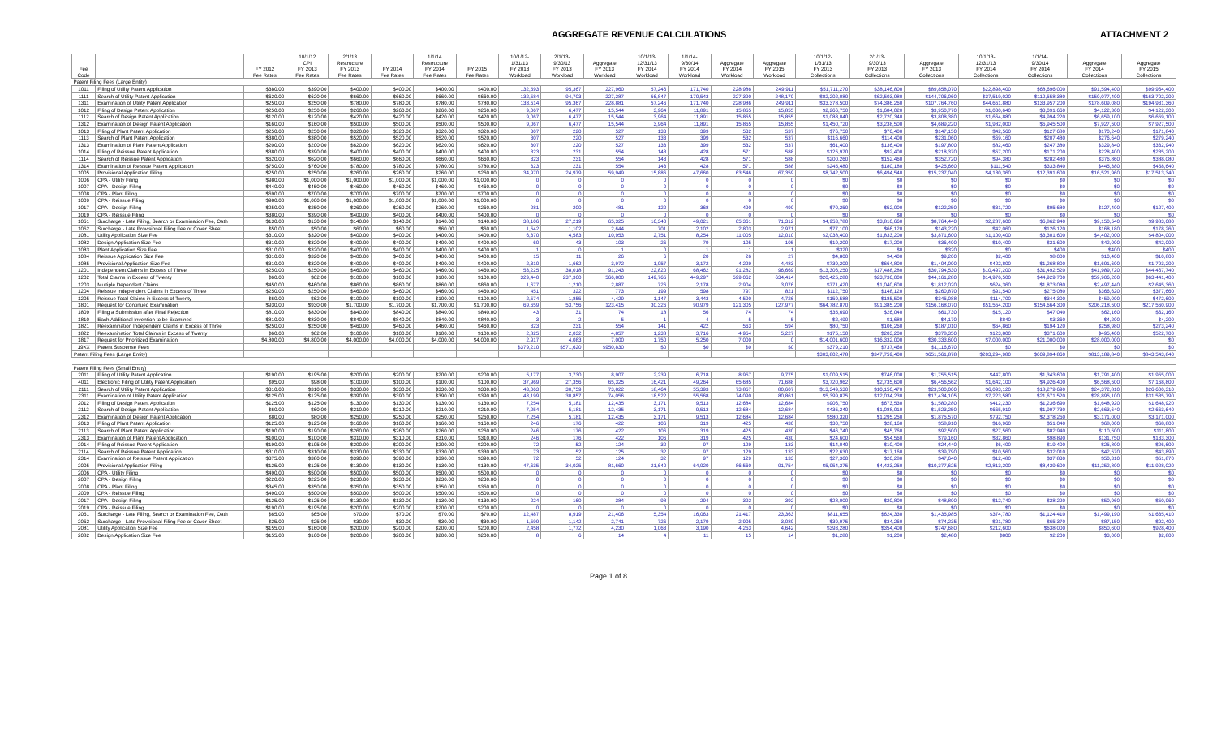AGGREGATE REVENUE CALCULATIONS ATTACHMENT 2
| | | | 10/1/12 | 2/1/13 | | 1/1/14 | | 10/1/12- | 2/1/13- | | 10/1/13- | 1/1/14- | | | 10/1/12- | 2/1/13- | | 10/1/13- | 1/1/14- | | |
| --- | --- | --- | --- | --- | --- | --- | --- | --- | --- | --- | --- | --- | --- | --- | --- | --- | --- | --- | --- | --- | --- |
| | | | CPI | Restructure | | Restructure | | 1/31/13 | 9/30/13 | Aggregate | 12/31/13 | 9/30/14 | Aggregate | Aggregate | 1/31/13 | 9/30/13 | Aggregate | 12/31/13 | 9/30/14 | Aggregate | Aggregate |
| Fee | | FY 2012 | FY 2013 | FY 2013 | FY 2014 | FY 2014 | FY 2015 | FY 2013 | FY 2013 | FY 2013 | FY 2014 | FY 2014 | FY 2014 | FY 2015 | FY 2013 | FY 2013 | FY 2013 | FY 2014 | FY 2014 | FY 2014 | FY 2015 |
| Code | | Fee Rates | Fee Rates | Fee Rates | Fee Rates | Fee Rates | Fee Rates | Workload | Workload | Workload | Workload | Workload | Workload | Workload | Collections | Collections | Collections | Collections | Collections | Collections | Collections |
| Patent Filing Fees (Large Entity) | | | | | | | | | | | | | | | | | | | | | |
| 1011 | Filing of Utility Patent Application | $380.00 | $390.00 | $400.00 | $400.00 | $400.00 | $400.00 | 132,593 | 95,367 | 227,960 | 57,246 | 171,740 | 228,986 | 249,911 | $51,711,270 | $38,146,800 | $89,858,070 | $22,898,400 | $68,696,000 | $91,594,400 | $99,964,400 |
| 1111 | Search of Utility Patent Application | $620.00 | $620.00 | $660.00 | $660.00 | $660.00 | $660.00 | 132,584 | 94,703 | 227,287 | 56,847 | 170,543 | 227,390 | 248,170 | $82,202,080 | $62,503,980 | $144,706,060 | $37,519,020 | $112,558,380 | $150,077,400 | $163,792,200 |
| 1311 | Examination of Utility Patent Application | $250.00 | $250.00 | $780.00 | $780.00 | $780.00 | $780.00 | 133,514 | 95,367 | 228,881 | 57,246 | 171,740 | 228,986 | 249,911 | $33,378,500 | $74,386,260 | $107,764,760 | $44,651,880 | $133,957,200 | $178,609,080 | $194,931,360 |
| 1012 | Filing of Design Patent Application | $250.00 | $250.00 | $260.00 | $260.00 | $260.00 | $260.00 | 9,067 | 6,477 | 15,544 | 3,964 | 11,891 | 15,855 | 15,855 | $2,266,750 | $1,684,020 | $3,950,770 | $1,030,640 | $3,091,660 | $4,122,300 | $4,122,300 |
| 1112 | Search of Design Patent Application | $120.00 | $120.00 | $420.00 | $420.00 | $420.00 | $420.00 | 9,067 | 6,477 | 15,544 | 3,964 | 11,891 | 15,855 | 15,855 | $1,088,040 | $2,720,340 | $3,808,380 | $1,664,880 | $4,994,220 | $6,659,100 | $6,659,100 |
| 1312 | Examination of Design Patent Application | $160.00 | $160.00 | $500.00 | $500.00 | $500.00 | $500.00 | 9,067 | 6,477 | 15,544 | 3,964 | 11,891 | 15,855 | 15,855 | $1,450,720 | $3,238,500 | $4,689,220 | $1,982,000 | $5,945,500 | $7,927,500 | $7,927,500 |
| 1013 | Filing of Plant Patent Application | $250.00 | $250.00 | $320.00 | $320.00 | $320.00 | $320.00 | 307 | 220 | 527 | 133 | 399 | 532 | 537 | $76,750 | $70,400 | $147,150 | $42,560 | $127,680 | $170,240 | $171,840 |
| 1113 | Search of Plant Patent Application | $380.00 | $380.00 | $520.00 | $520.00 | $520.00 | $520.00 | 307 | 220 | 527 | 133 | 399 | 532 | 537 | $116,660 | $114,400 | $231,060 | $69,160 | $207,480 | $276,640 | $279,240 |
| 1313 | Examination of Plant Patent Application | $200.00 | $200.00 | $620.00 | $620.00 | $620.00 | $620.00 | 307 | 220 | 527 | 133 | 399 | 532 | 537 | $61,400 | $136,400 | $197,800 | $82,460 | $247,380 | $329,840 | $332,940 |
| 1014 | Filing of Reissue Patent Application | $380.00 | $390.00 | $400.00 | $400.00 | $400.00 | $400.00 | 323 | 231 | 554 | 143 | 428 | 571 | 588 | $125,970 | $92,400 | $218,370 | $57,200 | $171,200 | $228,400 | $235,200 |
| 1114 | Search of Reissue Patent Application | $620.00 | $620.00 | $660.00 | $660.00 | $660.00 | $660.00 | 323 | 231 | 554 | 143 | 428 | 571 | 588 | $200,260 | $152,460 | $352,720 | $94,380 | $282,480 | $376,860 | $388,080 |
| 1314 | Examination of Reissue Patent Application | $750.00 | $760.00 | $780.00 | $780.00 | $780.00 | $780.00 | 323 | 231 | 554 | 143 | 428 | 571 | 588 | $245,480 | $180,180 | $425,660 | $111,540 | $333,840 | $445,380 | $458,640 |
| 1005 | Provisional Application Filing | $250.00 | $250.00 | $260.00 | $260.00 | $260.00 | $260.00 | 34,970 | 24,979 | 59,949 | 15,886 | 47,660 | 63,546 | 67,359 | $8,742,500 | $6,494,540 | $15,237,040 | $4,130,360 | $12,391,600 | $16,521,960 | $17,513,340 |
| 1006 | CPA - Utility Filing | $980.00 | $1,000.00 | $1,000.00 | $1,000.00 | $1,000.00 | $1,000.00 | 0 | 0 | 0 | 0 | 0 | 0 | 0 | $0 | $0 | $0 | $0 | $0 | $0 | $0 |
| 1007 | CPA - Design Filing | $440.00 | $450.00 | $460.00 | $460.00 | $460.00 | $460.00 | 0 | 0 | 0 | 0 | 0 | 0 | 0 | $0 | $0 | $0 | $0 | $0 | $0 | $0 |
| 1008 | CPA - Plant Filing | $690.00 | $700.00 | $700.00 | $700.00 | $700.00 | $700.00 | 0 | 0 | 0 | 0 | 0 | 0 | 0 | $0 | $0 | $0 | $0 | $0 | $0 | $0 |
| 1009 | CPA - Reissue Filing | $980.00 | $1,000.00 | $1,000.00 | $1,000.00 | $1,000.00 | $1,000.00 | 0 | 0 | 0 | 0 | 0 | 0 | 0 | $0 | $0 | $0 | $0 | $0 | $0 | $0 |
| 1017 | CPA - Design Filing | $250.00 | $250.00 | $260.00 | $260.00 | $260.00 | $260.00 | 281 | 200 | 481 | 122 | 368 | 490 | 490 | $70,250 | $52,000 | $122,250 | $31,720 | $95,680 | $127,400 | $127,400 |
| 1019 | CPA - Reissue Filing | $380.00 | $390.00 | $400.00 | $400.00 | $400.00 | $400.00 | 0 | 0 | 0 | 0 | 0 | 0 | 0 | $0 | $0 | $0 | $0 | $0 | $0 | $0 |
| 1051 | Surcharge - Late Filing, Search or Examination Fee, Oath | $130.00 | $130.00 | $140.00 | $140.00 | $140.00 | $140.00 | 38,106 | 27,219 | 65,325 | 16,340 | 49,021 | 65,361 | 71,312 | $4,953,780 | $3,810,660 | $8,764,440 | $2,287,600 | $6,862,940 | $9,150,540 | $9,983,680 |
| 1052 | Surcharge - Late Provisional Filing Fee or Cover Sheet | $50.00 | $50.00 | $60.00 | $60.00 | $60.00 | $60.00 | 1,542 | 1,102 | 2,644 | 701 | 2,102 | 2,803 | 2,971 | $77,100 | $66,120 | $143,220 | $42,060 | $126,120 | $168,180 | $178,260 |
| 1081 | Utility Application Size Fee | $310.00 | $320.00 | $400.00 | $400.00 | $400.00 | $400.00 | 6,370 | 4,583 | 10,953 | 2,751 | 8,254 | 11,005 | 12,010 | $2,038,400 | $1,833,200 | $3,871,600 | $1,100,400 | $3,301,600 | $4,402,000 | $4,804,000 |
| 1082 | Design Application Size Fee | $310.00 | $320.00 | $400.00 | $400.00 | $400.00 | $400.00 | 60 | 43 | 103 | 26 | 79 | 105 | 105 | $19,200 | $17,200 | $36,400 | $10,400 | $31,600 | $42,000 | $42,000 |
| 1083 | Plant Application Size Fee | $310.00 | $320.00 | $400.00 | $400.00 | $400.00 | $400.00 | 1 | 0 | 1 | 0 | 1 | 1 | 1 | $320 | $0 | $320 | $0 | $400 | $400 | $400 |
| 1084 | Reissue Application Size Fee | $310.00 | $320.00 | $400.00 | $400.00 | $400.00 | $400.00 | 15 | 11 | 26 | 6 | 20 | 26 | 27 | $4,800 | $4,400 | $9,200 | $2,400 | $8,000 | $10,400 | $10,800 |
| 1085 | Provisional Application Size Fee | $310.00 | $320.00 | $400.00 | $400.00 | $400.00 | $400.00 | 2,310 | 1,662 | 3,972 | 1,057 | 3,172 | 4,229 | 4,483 | $739,200 | $664,800 | $1,404,000 | $422,800 | $1,268,800 | $1,691,600 | $1,793,200 |
| 1201 | Independent Claims in Excess of Three | $250.00 | $250.00 | $460.00 | $460.00 | $460.00 | $460.00 | 53,225 | 38,018 | 91,243 | 22,820 | 68,462 | 91,282 | 96,669 | $13,306,250 | $17,488,280 | $30,794,530 | $10,497,200 | $31,492,520 | $41,989,720 | $44,467,740 |
| 1202 | Total Claims in Excess of Twenty | $60.00 | $62.00 | $100.00 | $100.00 | $100.00 | $100.00 | 329,440 | 237,360 | 566,800 | 149,765 | 449,297 | 599,062 | 634,414 | $20,425,280 | $23,736,000 | $44,161,280 | $14,976,500 | $44,929,700 | $59,906,200 | $63,441,400 |
| 1203 | Multiple Dependent Claims | $450.00 | $460.00 | $860.00 | $860.00 | $860.00 | $860.00 | 1,677 | 1,210 | 2,887 | 726 | 2,178 | 2,904 | 3,076 | $771,420 | $1,040,600 | $1,812,020 | $624,360 | $1,873,080 | $2,497,440 | $2,645,360 |
| 1204 | Reissue Independent Claims in Excess of Three | $250.00 | $250.00 | $460.00 | $460.00 | $460.00 | $460.00 | 451 | 322 | 773 | 199 | 598 | 797 | 821 | $112,750 | $148,120 | $260,870 | $91,540 | $275,080 | $366,620 | $377,660 |
| 1205 | Reissue Total Claims in Excess of Twenty | $60.00 | $62.00 | $100.00 | $100.00 | $100.00 | $100.00 | 2,574 | 1,855 | 4,429 | 1,147 | 3,443 | 4,590 | 4,726 | $159,588 | $185,500 | $345,088 | $114,700 | $344,300 | $459,000 | $472,600 |
| 1801 | Request for Continued Examination | $930.00 | $930.00 | $1,700.00 | $1,700.00 | $1,700.00 | $1,700.00 | 69,659 | 53,756 | 123,415 | 30,326 | 90,979 | 121,305 | 127,977 | $64,782,870 | $91,385,200 | $156,168,070 | $51,554,200 | $154,664,300 | $206,218,500 | $217,560,900 |
| 1809 | Filing a Submission after Final Rejection | $810.00 | $830.00 | $840.00 | $840.00 | $840.00 | $840.00 | 43 | 31 | 74 | 18 | 56 | 74 | 74 | $35,690 | $26,040 | $61,730 | $15,120 | $47,040 | $62,160 | $62,160 |
| 1810 | Each Additional Invention to be Examined | $810.00 | $830.00 | $840.00 | $840.00 | $840.00 | $840.00 | 3 | 2 | 5 | 1 | 4 | 5 | 5 | $2,490 | $1,680 | $4,170 | $840 | $3,360 | $4,200 | $4,200 |
| 1821 | Reexamination Independent Claims in Excess of Three | $250.00 | $250.00 | $460.00 | $460.00 | $460.00 | $460.00 | 323 | 231 | 554 | 141 | 422 | 563 | 594 | $80,750 | $106,260 | $187,010 | $64,860 | $194,120 | $258,980 | $273,240 |
| 1822 | Reexamination Total Claims in Excess of Twenty | $60.00 | $62.00 | $100.00 | $100.00 | $100.00 | $100.00 | 2,825 | 2,032 | 4,857 | 1,238 | 3,716 | 4,954 | 5,227 | $175,150 | $203,200 | $378,350 | $123,800 | $371,600 | $495,400 | $522,700 |
| 1817 | Request for Prioritized Examination | $4,800.00 | $4,800.00 | $4,000.00 | $4,000.00 | $4,000.00 | $4,000.00 | 2,917 | 4,083 | 7,000 | 1,750 | 5,250 | 7,000 | 0 | $14,001,600 | $16,332,000 | $30,333,600 | $7,000,000 | $21,000,000 | $28,000,000 | $0 |
| 19XX | Patent Suspense Fees | | | | | | | $379,210 | $571,620 | $950,830 | $0 | $0 | $0 | $0 | $379,210 | $737,460 | $1,116,670 | $0 | $0 | $0 | $0 |
| Patent Filing Fees (Large Entity) | | | | | | | | | | | | | | | $303,802,478 | $347,759,400 | $651,561,878 | $203,294,980 | $609,894,860 | $813,189,840 | $843,543,840 |
| Patent Filing Fees (Small Entity) | | | | | | | | | | | | | | | | | | | | | |
| 2011 | Filing of Utility Patent Application | $190.00 | $195.00 | $200.00 | $200.00 | $200.00 | $200.00 | 5,177 | 3,730 | 8,907 | 2,239 | 6,718 | 8,957 | 9,775 | $1,009,515 | $746,000 | $1,755,515 | $447,800 | $1,343,600 | $1,791,400 | $1,955,000 |
| 4011 | Electronic Filing of Utility Patent Application | $95.00 | $98.00 | $100.00 | $100.00 | $100.00 | $100.00 | 37,969 | 27,356 | 65,325 | 16,421 | 49,264 | 65,685 | 71,688 | $3,720,962 | $2,735,600 | $6,456,562 | $1,642,100 | $4,926,400 | $6,568,500 | $7,168,800 |
| 2111 | Search of Utility Patent Application | $310.00 | $310.00 | $330.00 | $330.00 | $330.00 | $330.00 | 43,063 | 30,759 | 73,822 | 18,464 | 55,393 | 73,857 | 80,607 | $13,349,530 | $10,150,470 | $23,500,000 | $6,093,120 | $18,279,690 | $24,372,810 | $26,600,310 |
| 2311 | Examination of Utility Patent Application | $125.00 | $125.00 | $390.00 | $390.00 | $390.00 | $390.00 | 43,199 | 30,857 | 74,056 | 18,522 | 55,568 | 74,090 | 80,861 | $5,399,875 | $12,034,230 | $17,434,105 | $7,223,580 | $21,671,520 | $28,895,100 | $31,535,790 |
| 2012 | Filing of Design Patent Application | $125.00 | $125.00 | $130.00 | $130.00 | $130.00 | $130.00 | 7,254 | 5,181 | 12,435 | 3,171 | 9,513 | 12,684 | 12,684 | $906,750 | $673,530 | $1,580,280 | $412,230 | $1,236,690 | $1,648,920 | $1,648,920 |
| 2112 | Search of Design Patent Application | $60.00 | $60.00 | $210.00 | $210.00 | $210.00 | $210.00 | 7,254 | 5,181 | 12,435 | 3,171 | 9,513 | 12,684 | 12,684 | $435,240 | $1,088,010 | $1,523,250 | $665,910 | $1,997,730 | $2,663,640 | $2,663,640 |
| 2312 | Examination of Design Patent Application | $80.00 | $80.00 | $250.00 | $250.00 | $250.00 | $250.00 | 7,254 | 5,181 | 12,435 | 3,171 | 9,513 | 12,684 | 12,684 | $580,320 | $1,295,250 | $1,875,570 | $792,750 | $2,378,250 | $3,171,000 | $3,171,000 |
| 2013 | Filing of Plant Patent Application | $125.00 | $125.00 | $160.00 | $160.00 | $160.00 | $160.00 | 246 | 176 | 422 | 106 | 319 | 425 | 430 | $30,750 | $28,160 | $58,910 | $16,960 | $51,040 | $68,000 | $68,800 |
| 2113 | Search of Plant Patent Application | $190.00 | $190.00 | $260.00 | $260.00 | $260.00 | $260.00 | 246 | 176 | 422 | 106 | 319 | 425 | 430 | $46,740 | $45,760 | $92,500 | $27,560 | $82,940 | $110,500 | $111,800 |
| 2313 | Examination of Plant Patent Application | $100.00 | $100.00 | $310.00 | $310.00 | $310.00 | $310.00 | 246 | 176 | 422 | 106 | 319 | 425 | 430 | $24,600 | $54,560 | $79,160 | $32,860 | $98,890 | $131,750 | $133,300 |
| 2014 | Filing of Reissue Patent Application | $190.00 | $195.00 | $200.00 | $200.00 | $200.00 | $200.00 | 72 | 52 | 124 | 32 | 97 | 129 | 133 | $14,040 | $10,400 | $24,440 | $6,400 | $19,400 | $25,800 | $26,600 |
| 2114 | Search of Reissue Patent Application | $310.00 | $310.00 | $330.00 | $330.00 | $330.00 | $330.00 | 73 | 52 | 125 | 32 | 97 | 129 | 133 | $22,630 | $17,160 | $39,790 | $10,560 | $32,010 | $42,570 | $43,890 |
| 2314 | Examination of Reissue Patent Application | $375.00 | $380.00 | $390.00 | $390.00 | $390.00 | $390.00 | 72 | 52 | 124 | 32 | 97 | 129 | 133 | $27,360 | $20,280 | $47,640 | $12,480 | $37,830 | $50,310 | $51,870 |
| 2005 | Provisional Application Filing | $125.00 | $125.00 | $130.00 | $130.00 | $130.00 | $130.00 | 47,635 | 34,025 | 81,660 | 21,640 | 64,920 | 86,560 | 91,754 | $5,954,375 | $4,423,250 | $10,377,625 | $2,813,200 | $8,439,600 | $11,252,800 | $11,928,020 |
| 2006 | CPA - Utility Filing | $490.00 | $500.00 | $500.00 | $500.00 | $500.00 | $500.00 | 0 | 0 | 0 | 0 | 0 | 0 | 0 | $0 | $0 | $0 | $0 | $0 | $0 | $0 |
| 2007 | CPA - Design Filing | $220.00 | $225.00 | $230.00 | $230.00 | $230.00 | $230.00 | 0 | 0 | 0 | 0 | 0 | 0 | 0 | $0 | $0 | $0 | $0 | $0 | $0 | $0 |
| 2008 | CPA - Plant Filing | $345.00 | $350.00 | $350.00 | $350.00 | $350.00 | $350.00 | 0 | 0 | 0 | 0 | 0 | 0 | 0 | $0 | $0 | $0 | $0 | $0 | $0 | $0 |
| 2009 | CPA - Reissue Filing | $490.00 | $500.00 | $500.00 | $500.00 | $500.00 | $500.00 | 0 | 0 | 0 | 0 | 0 | 0 | 0 | $0 | $0 | $0 | $0 | $0 | $0 | $0 |
| 2017 | CPA - Design Filing | $125.00 | $125.00 | $130.00 | $130.00 | $130.00 | $130.00 | 224 | 160 | 384 | 98 | 294 | 392 | 392 | $28,000 | $20,800 | $48,800 | $12,740 | $38,220 | $50,960 | $50,960 |
| 2019 | CPA - Reissue Filing | $190.00 | $195.00 | $200.00 | $200.00 | $200.00 | $200.00 | 0 | 0 | 0 | 0 | 0 | 0 | 0 | $0 | $0 | $0 | $0 | $0 | $0 | $0 |
| 2051 | Surcharge - Late Filing, Search or Examination Fee, Oath | $65.00 | $65.00 | $70.00 | $70.00 | $70.00 | $70.00 | 12,487 | 8,919 | 21,406 | 5,354 | 16,063 | 21,417 | 23,363 | $811,655 | $624,330 | $1,435,985 | $374,780 | $1,124,410 | $1,499,190 | $1,635,410 |
| 2052 | Surcharge - Late Provisional Filing Fee or Cover Sheet | $25.00 | $25.00 | $30.00 | $30.00 | $30.00 | $30.00 | 1,599 | 1,142 | 2,741 | 726 | 2,179 | 2,905 | 3,080 | $39,975 | $34,260 | $74,235 | $21,780 | $65,370 | $87,150 | $92,400 |
| 2081 | Utility Application Size Fee | $155.00 | $160.00 | $200.00 | $200.00 | $200.00 | $200.00 | 2,458 | 1,772 | 4,230 | 1,063 | 3,190 | 4,253 | 4,642 | $393,280 | $354,400 | $747,680 | $212,600 | $638,000 | $850,600 | $928,400 |
| 2082 | Design Application Size Fee | $155.00 | $160.00 | $200.00 | $200.00 | $200.00 | $200.00 | 8 | 6 | 14 | 4 | 11 | 15 | 14 | $1,280 | $1,200 | $2,480 | $800 | $2,200 | $3,000 | $2,800 |
Page 1 of 8